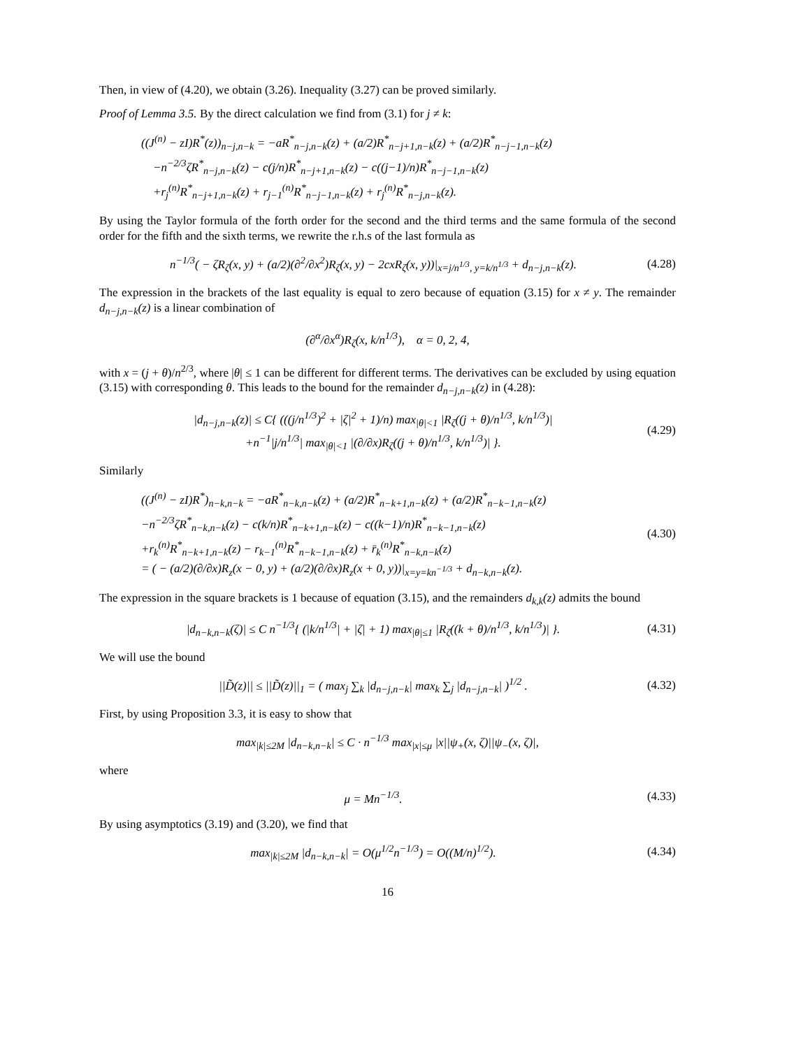Then, in view of (4.20), we obtain (3.26). Inequality (3.27) can be proved similarly.
Proof of Lemma 3.5. By the direct calculation we find from (3.1) for j ≠ k:
((J<sup>(n)</sup> − zI)R<sup>*</sup>(z))<sub>n−j,n−k</sub> = −aR<sup>*</sup><sub>n−j,n−k</sub>(z) + (a/2)R<sup>*</sup><sub>n−j+1,n−k</sub>(z) + (a/2)R<sup>*</sup><sub>n−j−1,n−k</sub>(z)
−n<sup>−2/3</sup>ζR<sup>*</sup><sub>n−j,n−k</sub>(z) − c(j/n)R<sup>*</sup><sub>n−j+1,n−k</sub>(z) − c((j−1)/n)R<sup>*</sup><sub>n−j−1,n−k</sub>(z)
+r<sub>j</sub><sup>(n)</sup>R<sup>*</sup><sub>n−j+1,n−k</sub>(z) + r<sub>j−1</sub><sup>(n)</sup>R<sup>*</sup><sub>n−j−1,n−k</sub>(z) + r<sub>j</sub><sup>(n)</sup>R<sup>*</sup><sub>n−j,n−k</sub>(z).
By using the Taylor formula of the forth order for the second and the third terms and the same formula of the second order for the fifth and the sixth terms, we rewrite the r.h.s of the last formula as
n<sup>−1/3</sup>( − ζR<sub>ζ</sub>(x, y) + (a/2)(∂<sup>2</sup>/∂x<sup>2</sup>)R<sub>ζ</sub>(x, y) − 2cxR<sub>ζ</sub>(x, y))|<sub>x=j/n<sup>1/3</sup>, y=k/n<sup>1/3</sup></sub> + d<sub>n−j,n−k</sub>(z). (4.28)
The expression in the brackets of the last equality is equal to zero because of equation (3.15) for x ≠ y. The remainder d<sub>n−j,n−k</sub>(z) is a linear combination of
(∂<sup>α</sup>/∂x<sup>α</sup>)R<sub>ζ</sub>(x, k/n<sup>1/3</sup>), α = 0, 2, 4,
with x = (j + θ)/n<sup>2/3</sup>, where |θ| ≤ 1 can be different for different terms. The derivatives can be excluded by using equation (3.15) with corresponding θ. This leads to the bound for the remainder d<sub>n−j,n−k</sub>(z) in (4.28):
|d<sub>n−j,n−k</sub>(z)| ≤ C{ (((j/n<sup>1/3</sup>)<sup>2</sup> + |ζ|<sup>2</sup> + 1)/n) max<sub>|θ|<1</sub> |R<sub>ζ</sub>((j + θ)/n<sup>1/3</sup>, k/n<sup>1/3</sup>)|
+n<sup>−1</sup>|j/n<sup>1/3</sup>| max<sub>|θ|<1</sub> |(∂/∂x)R<sub>ζ</sub>((j + θ)/n<sup>1/3</sup>, k/n<sup>1/3</sup>)| }. (4.29)
Similarly
((J<sup>(n)</sup> − zI)R<sup>*</sup>)<sub>n−k,n−k</sub> = −aR<sup>*</sup><sub>n−k,n−k</sub>(z) + (a/2)R<sup>*</sup><sub>n−k+1,n−k</sub>(z) + (a/2)R<sup>*</sup><sub>n−k−1,n−k</sub>(z)
−n<sup>−2/3</sup>ζR<sup>*</sup><sub>n−k,n−k</sub>(z) − c(k/n)R<sup>*</sup><sub>n−k+1,n−k</sub>(z) − c((k−1)/n)R<sup>*</sup><sub>n−k−1,n−k</sub>(z)
+r<sub>k</sub><sup>(n)</sup>R<sup>*</sup><sub>n−k+1,n−k</sub>(z) − r<sub>k−1</sub><sup>(n)</sup>R<sup>*</sup><sub>n−k−1,n−k</sub>(z) + r̄<sub>k</sub><sup>(n)</sup>R<sup>*</sup><sub>n−k,n−k</sub>(z)
= ( − (a/2)(∂/∂x)R<sub>z</sub>(x − 0, y) + (a/2)(∂/∂x)R<sub>z</sub>(x + 0, y))|<sub>x=y=kn<sup>−1/3</sup></sub> + d<sub>n−k,n−k</sub>(z). (4.30)
The expression in the square brackets is 1 because of equation (3.15), and the remainders d<sub>k,k</sub>(z) admits the bound
|d<sub>n−k,n−k</sub>(ζ)| ≤ C n<sup>−1/3</sup>{ (|k/n<sup>1/3</sup>| + |ζ| + 1) max<sub>|θ|≤1</sub> |R<sub>ζ</sub>((k + θ)/n<sup>1/3</sup>, k/n<sup>1/3</sup>)| }. (4.31)
We will use the bound
||D̃(z)|| ≤ ||D̃(z)||<sub>1</sub> = ( max<sub>j</sub> ∑<sub>k</sub> |d<sub>n−j,n−k</sub>| max<sub>k</sub> ∑<sub>j</sub> |d<sub>n−j,n−k</sub>| )<sup>1/2</sup> . (4.32)
First, by using Proposition 3.3, it is easy to show that
max<sub>|k|≤2M</sub> |d<sub>n−k,n−k</sub>| ≤ C · n<sup>−1/3</sup> max<sub>|x|≤μ</sub> |x||ψ<sub>+</sub>(x, ζ)||ψ<sub>−</sub>(x, ζ)|,
where
μ = Mn<sup>−1/3</sup>. (4.33)
By using asymptotics (3.19) and (3.20), we find that
max<sub>|k|≤2M</sub> |d<sub>n−k,n−k</sub>| = O(μ<sup>1/2</sup>n<sup>−1/3</sup>) = O((M/n)<sup>1/2</sup>). (4.34)
16